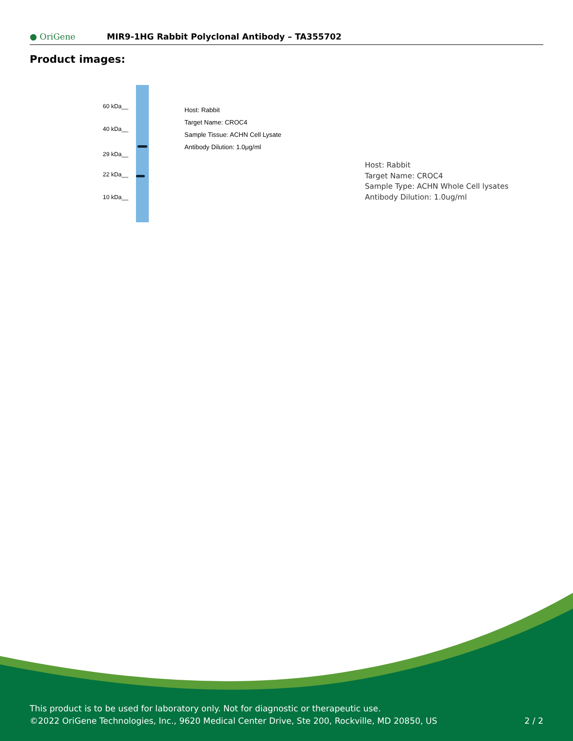● OriGene MIR9-1HG Rabbit Polyclonal Antibody – TA355702
Product images:
60 kDa__
40 kDa__
29 kDa__
22 kDa__
10 kDa__
Host: Rabbit
Target Name: CROC4
Sample Tissue: ACHN Cell Lysate
Antibody Dilution: 1.0μg/ml
Host: Rabbit
Target Name: CROC4
Sample Type: ACHN Whole Cell lysates
Antibody Dilution: 1.0ug/ml
This product is to be used for laboratory only. Not for diagnostic or therapeutic use.
©2022 OriGene Technologies, Inc., 9620 Medical Center Drive, Ste 200, Rockville, MD 20850, US 2 / 2